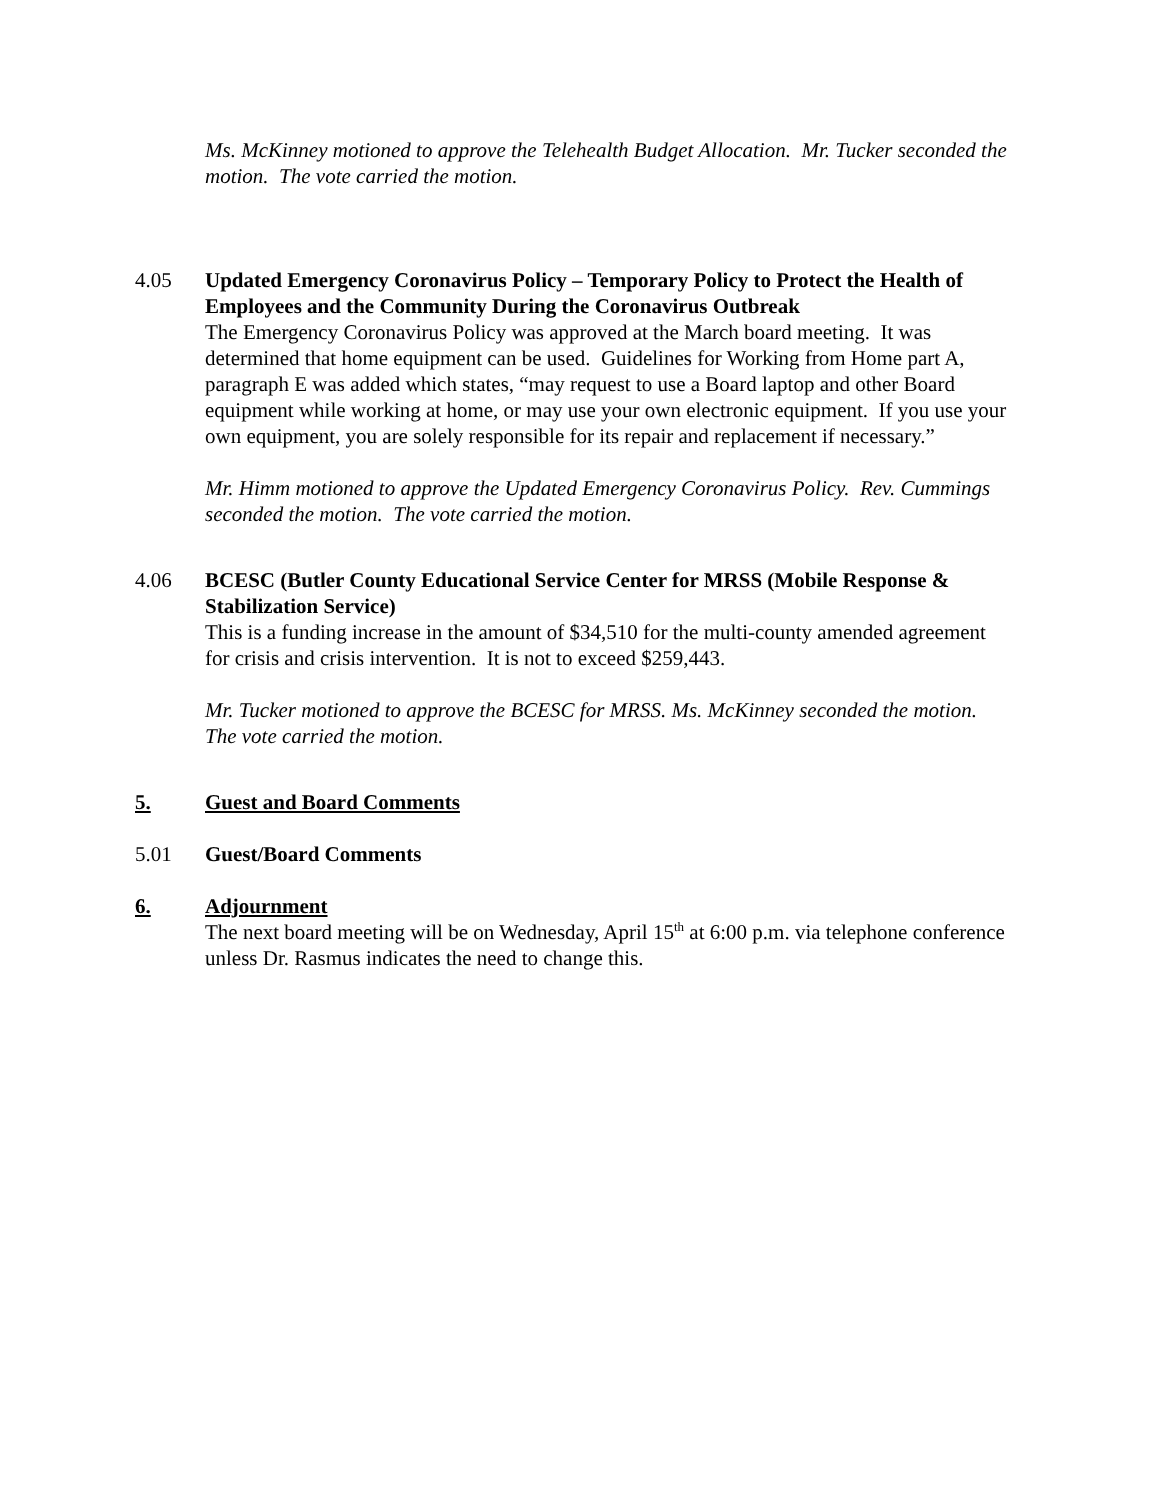Ms. McKinney motioned to approve the Telehealth Budget Allocation. Mr. Tucker seconded the motion. The vote carried the motion.
4.05 Updated Emergency Coronavirus Policy – Temporary Policy to Protect the Health of Employees and the Community During the Coronavirus Outbreak
The Emergency Coronavirus Policy was approved at the March board meeting. It was determined that home equipment can be used. Guidelines for Working from Home part A, paragraph E was added which states, “may request to use a Board laptop and other Board equipment while working at home, or may use your own electronic equipment. If you use your own equipment, you are solely responsible for its repair and replacement if necessary.”
Mr. Himm motioned to approve the Updated Emergency Coronavirus Policy. Rev. Cummings seconded the motion. The vote carried the motion.
4.06 BCESC (Butler County Educational Service Center for MRSS (Mobile Response & Stabilization Service)
This is a funding increase in the amount of $34,510 for the multi-county amended agreement for crisis and crisis intervention. It is not to exceed $259,443.
Mr. Tucker motioned to approve the BCESC for MRSS. Ms. McKinney seconded the motion. The vote carried the motion.
5. Guest and Board Comments
5.01 Guest/Board Comments
6. Adjournment
The next board meeting will be on Wednesday, April 15<sup>th</sup> at 6:00 p.m. via telephone conference unless Dr. Rasmus indicates the need to change this.